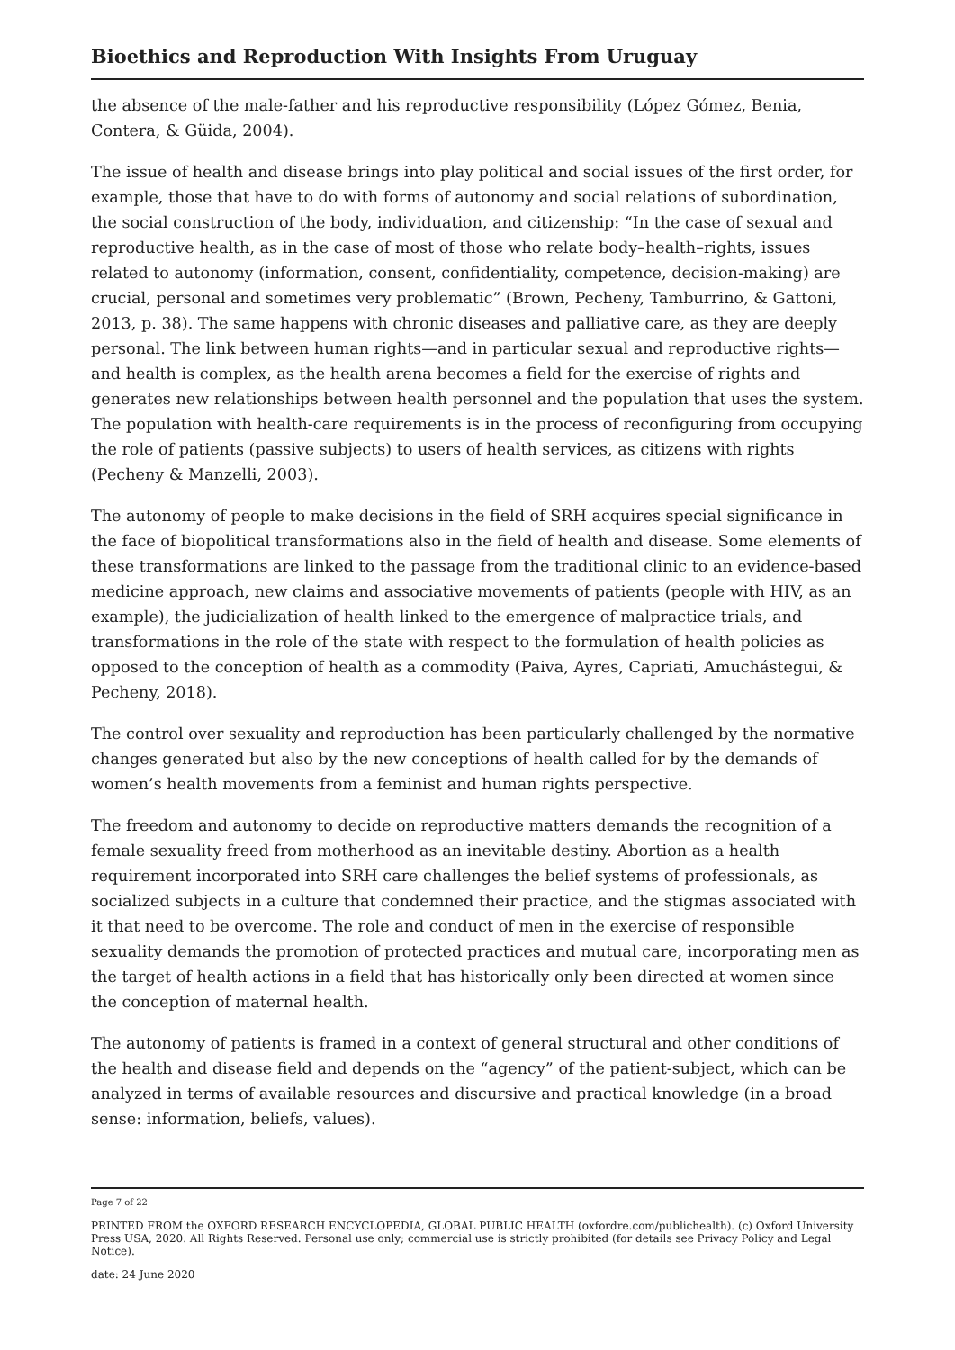Bioethics and Reproduction With Insights From Uruguay
the absence of the male-father and his reproductive responsibility (López Gómez, Benia, Contera, & Güida, 2004).
The issue of health and disease brings into play political and social issues of the first order, for example, those that have to do with forms of autonomy and social relations of subordination, the social construction of the body, individuation, and citizenship: “In the case of sexual and reproductive health, as in the case of most of those who relate body–health–rights, issues related to autonomy (information, consent, confidentiality, competence, decision-making) are crucial, personal and sometimes very problematic” (Brown, Pecheny, Tamburrino, & Gattoni, 2013, p. 38). The same happens with chronic diseases and palliative care, as they are deeply personal. The link between human rights—and in particular sexual and reproductive rights—and health is complex, as the health arena becomes a field for the exercise of rights and generates new relationships between health personnel and the population that uses the system. The population with health-care requirements is in the process of reconfiguring from occupying the role of patients (passive subjects) to users of health services, as citizens with rights (Pecheny & Manzelli, 2003).
The autonomy of people to make decisions in the field of SRH acquires special significance in the face of biopolitical transformations also in the field of health and disease. Some elements of these transformations are linked to the passage from the traditional clinic to an evidence-based medicine approach, new claims and associative movements of patients (people with HIV, as an example), the judicialization of health linked to the emergence of malpractice trials, and transformations in the role of the state with respect to the formulation of health policies as opposed to the conception of health as a commodity (Paiva, Ayres, Capriati, Amuchástegui, & Pecheny, 2018).
The control over sexuality and reproduction has been particularly challenged by the normative changes generated but also by the new conceptions of health called for by the demands of women’s health movements from a feminist and human rights perspective.
The freedom and autonomy to decide on reproductive matters demands the recognition of a female sexuality freed from motherhood as an inevitable destiny. Abortion as a health requirement incorporated into SRH care challenges the belief systems of professionals, as socialized subjects in a culture that condemned their practice, and the stigmas associated with it that need to be overcome. The role and conduct of men in the exercise of responsible sexuality demands the promotion of protected practices and mutual care, incorporating men as the target of health actions in a field that has historically only been directed at women since the conception of maternal health.
The autonomy of patients is framed in a context of general structural and other conditions of the health and disease field and depends on the “agency” of the patient-subject, which can be analyzed in terms of available resources and discursive and practical knowledge (in a broad sense: information, beliefs, values).
Page 7 of 22
PRINTED FROM the OXFORD RESEARCH ENCYCLOPEDIA, GLOBAL PUBLIC HEALTH (oxfordre.com/publichealth). (c) Oxford University Press USA, 2020. All Rights Reserved. Personal use only; commercial use is strictly prohibited (for details see Privacy Policy and Legal Notice).
date: 24 June 2020